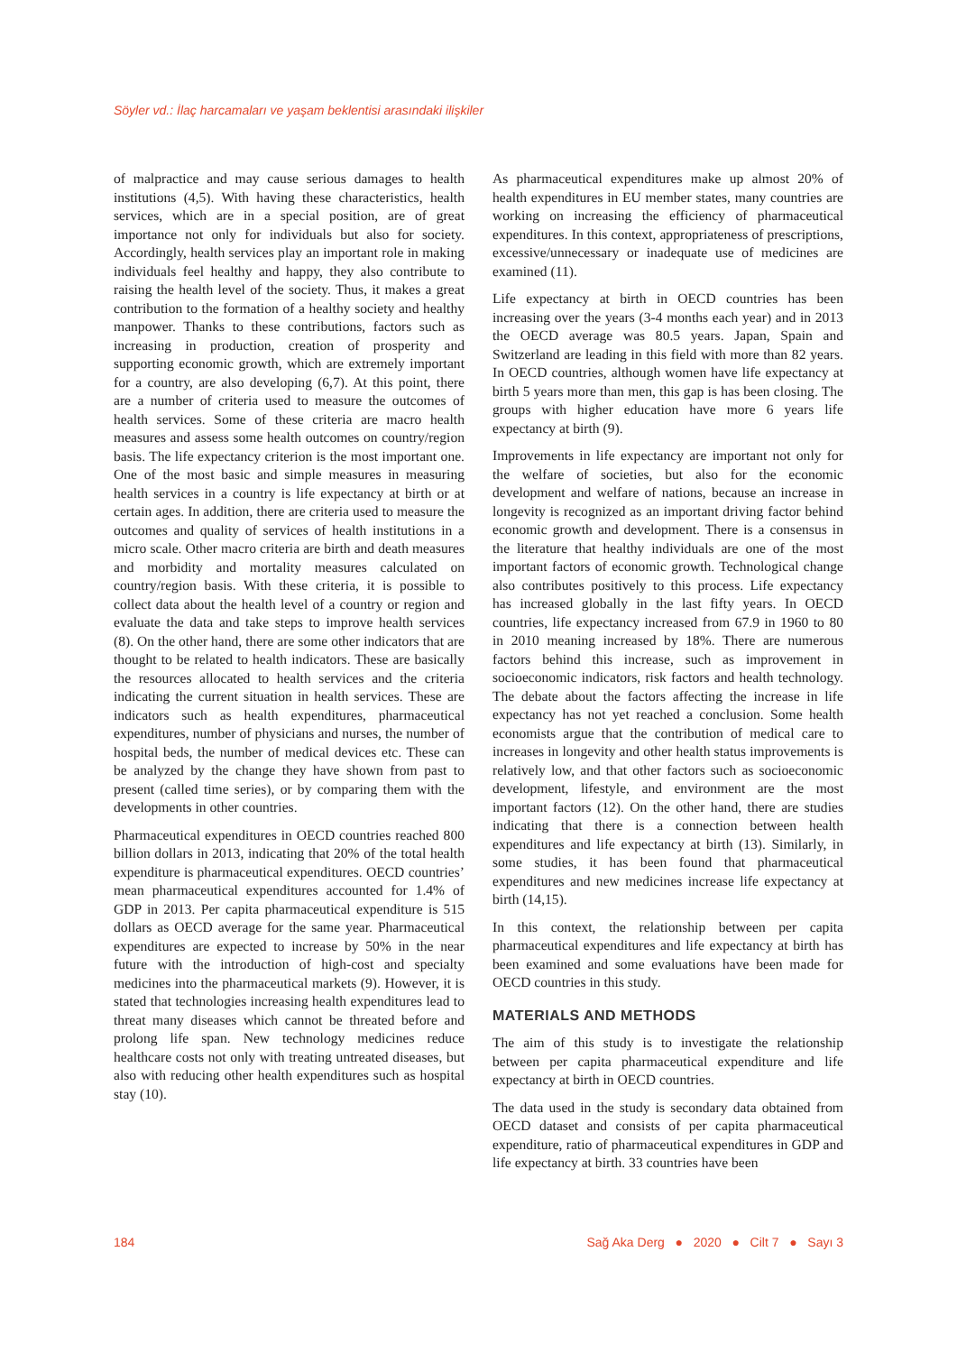Söyler vd.: İlaç harcamaları ve yaşam beklentisi arasındaki ilişkiler
of malpractice and may cause serious damages to health institutions (4,5). With having these characteristics, health services, which are in a special position, are of great importance not only for individuals but also for society. Accordingly, health services play an important role in making individuals feel healthy and happy, they also contribute to raising the health level of the society. Thus, it makes a great contribution to the formation of a healthy society and healthy manpower. Thanks to these contributions, factors such as increasing in production, creation of prosperity and supporting economic growth, which are extremely important for a country, are also developing (6,7). At this point, there are a number of criteria used to measure the outcomes of health services. Some of these criteria are macro health measures and assess some health outcomes on country/region basis. The life expectancy criterion is the most important one. One of the most basic and simple measures in measuring health services in a country is life expectancy at birth or at certain ages. In addition, there are criteria used to measure the outcomes and quality of services of health institutions in a micro scale. Other macro criteria are birth and death measures and morbidity and mortality measures calculated on country/region basis. With these criteria, it is possible to collect data about the health level of a country or region and evaluate the data and take steps to improve health services (8). On the other hand, there are some other indicators that are thought to be related to health indicators. These are basically the resources allocated to health services and the criteria indicating the current situation in health services. These are indicators such as health expenditures, pharmaceutical expenditures, number of physicians and nurses, the number of hospital beds, the number of medical devices etc. These can be analyzed by the change they have shown from past to present (called time series), or by comparing them with the developments in other countries.
Pharmaceutical expenditures in OECD countries reached 800 billion dollars in 2013, indicating that 20% of the total health expenditure is pharmaceutical expenditures. OECD countries’ mean pharmaceutical expenditures accounted for 1.4% of GDP in 2013. Per capita pharmaceutical expenditure is 515 dollars as OECD average for the same year. Pharmaceutical expenditures are expected to increase by 50% in the near future with the introduction of high-cost and specialty medicines into the pharmaceutical markets (9). However, it is stated that technologies increasing health expenditures lead to threat many diseases which cannot be threated before and prolong life span. New technology medicines reduce healthcare costs not only with treating untreated diseases, but also with reducing other health expenditures such as hospital stay (10).
As pharmaceutical expenditures make up almost 20% of health expenditures in EU member states, many countries are working on increasing the efficiency of pharmaceutical expenditures. In this context, appropriateness of prescriptions, excessive/unnecessary or inadequate use of medicines are examined (11).
Life expectancy at birth in OECD countries has been increasing over the years (3-4 months each year) and in 2013 the OECD average was 80.5 years. Japan, Spain and Switzerland are leading in this field with more than 82 years. In OECD countries, although women have life expectancy at birth 5 years more than men, this gap is has been closing. The groups with higher education have more 6 years life expectancy at birth (9).
Improvements in life expectancy are important not only for the welfare of societies, but also for the economic development and welfare of nations, because an increase in longevity is recognized as an important driving factor behind economic growth and development. There is a consensus in the literature that healthy individuals are one of the most important factors of economic growth. Technological change also contributes positively to this process. Life expectancy has increased globally in the last fifty years. In OECD countries, life expectancy increased from 67.9 in 1960 to 80 in 2010 meaning increased by 18%. There are numerous factors behind this increase, such as improvement in socioeconomic indicators, risk factors and health technology. The debate about the factors affecting the increase in life expectancy has not yet reached a conclusion. Some health economists argue that the contribution of medical care to increases in longevity and other health status improvements is relatively low, and that other factors such as socioeconomic development, lifestyle, and environment are the most important factors (12). On the other hand, there are studies indicating that there is a connection between health expenditures and life expectancy at birth (13). Similarly, in some studies, it has been found that pharmaceutical expenditures and new medicines increase life expectancy at birth (14,15).
In this context, the relationship between per capita pharmaceutical expenditures and life expectancy at birth has been examined and some evaluations have been made for OECD countries in this study.
MATERIALS AND METHODS
The aim of this study is to investigate the relationship between per capita pharmaceutical expenditure and life expectancy at birth in OECD countries.
The data used in the study is secondary data obtained from OECD dataset and consists of per capita pharmaceutical expenditure, ratio of pharmaceutical expenditures in GDP and life expectancy at birth. 33 countries have been
184 Sağ Aka Derg ● 2020 ● Cilt 7 ● Sayı 3